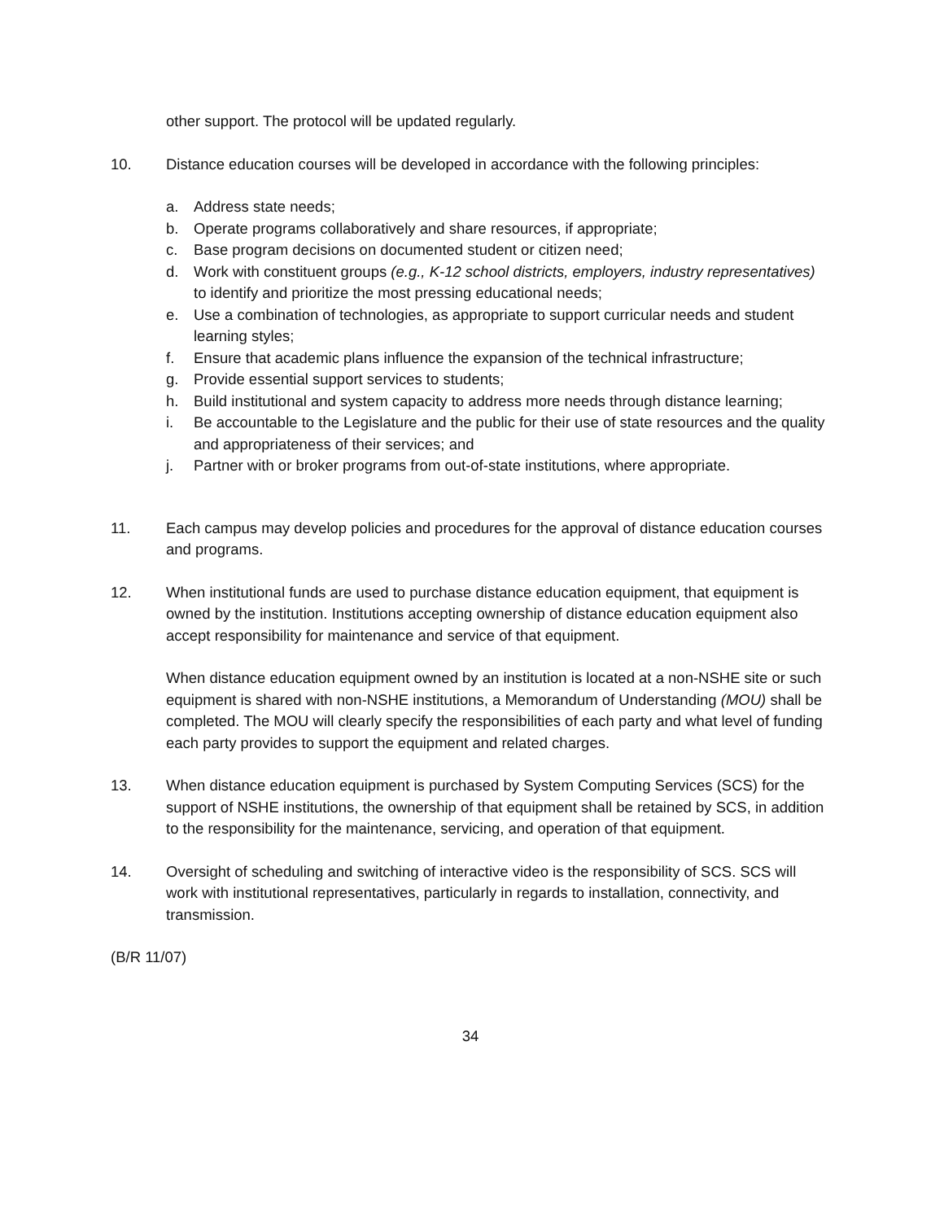other support. The protocol will be updated regularly.
10. Distance education courses will be developed in accordance with the following principles:
a. Address state needs;
b. Operate programs collaboratively and share resources, if appropriate;
c. Base program decisions on documented student or citizen need;
d. Work with constituent groups (e.g., K-12 school districts, employers, industry representatives) to identify and prioritize the most pressing educational needs;
e. Use a combination of technologies, as appropriate to support curricular needs and student learning styles;
f. Ensure that academic plans influence the expansion of the technical infrastructure;
g. Provide essential support services to students;
h. Build institutional and system capacity to address more needs through distance learning;
i. Be accountable to the Legislature and the public for their use of state resources and the quality and appropriateness of their services; and
j. Partner with or broker programs from out-of-state institutions, where appropriate.
11. Each campus may develop policies and procedures for the approval of distance education courses and programs.
12. When institutional funds are used to purchase distance education equipment, that equipment is owned by the institution. Institutions accepting ownership of distance education equipment also accept responsibility for maintenance and service of that equipment.
When distance education equipment owned by an institution is located at a non-NSHE site or such equipment is shared with non-NSHE institutions, a Memorandum of Understanding (MOU) shall be completed. The MOU will clearly specify the responsibilities of each party and what level of funding each party provides to support the equipment and related charges.
13. When distance education equipment is purchased by System Computing Services (SCS) for the support of NSHE institutions, the ownership of that equipment shall be retained by SCS, in addition to the responsibility for the maintenance, servicing, and operation of that equipment.
14. Oversight of scheduling and switching of interactive video is the responsibility of SCS. SCS will work with institutional representatives, particularly in regards to installation, connectivity, and transmission.
(B/R 11/07)
34